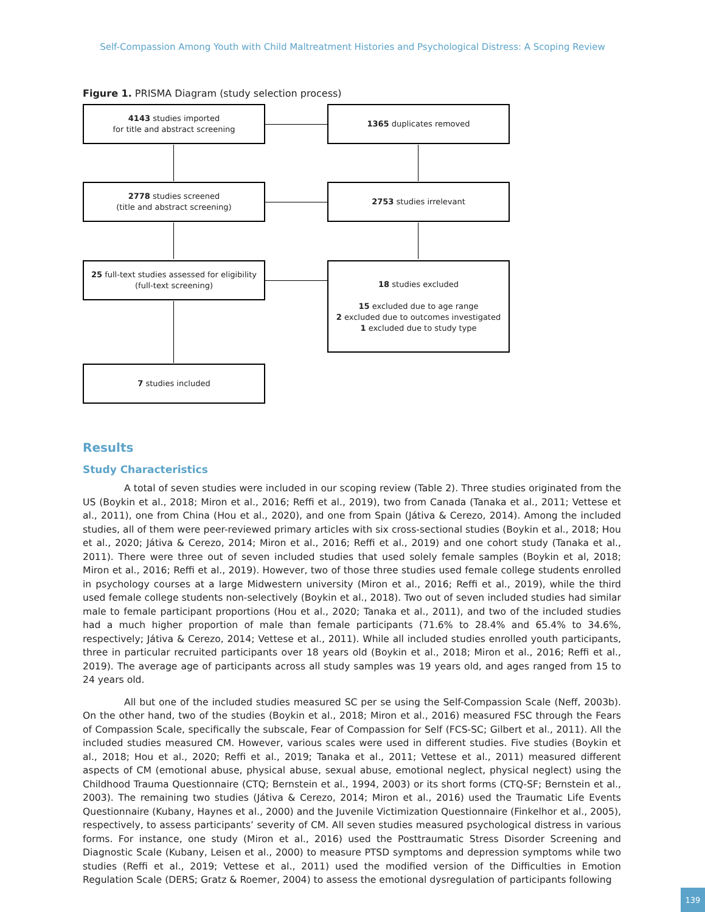Self-Compassion Among Youth with Child Maltreatment Histories and Psychological Distress: A Scoping Review
Figure 1. PRISMA Diagram (study selection process)
4143 studies imported
for title and abstract screening
1365 duplicates removed
2778 studies screened
(title and abstract screening)
2753 studies irrelevant
25 full-text studies assessed for eligibility
(full-text screening)
18 studies excluded
15 excluded due to age range
2 excluded due to outcomes investigated
1 excluded due to study type
7 studies included
Results
Study Characteristics
A total of seven studies were included in our scoping review (Table 2). Three studies originated from the US (Boykin et al., 2018; Miron et al., 2016; Reffi et al., 2019), two from Canada (Tanaka et al., 2011; Vettese et al., 2011), one from China (Hou et al., 2020), and one from Spain (Játiva & Cerezo, 2014). Among the included studies, all of them were peer-reviewed primary articles with six cross-sectional studies (Boykin et al., 2018; Hou et al., 2020; Játiva & Cerezo, 2014; Miron et al., 2016; Reffi et al., 2019) and one cohort study (Tanaka et al., 2011). There were three out of seven included studies that used solely female samples (Boykin et al, 2018; Miron et al., 2016; Reffi et al., 2019). However, two of those three studies used female college students enrolled in psychology courses at a large Midwestern university (Miron et al., 2016; Reffi et al., 2019), while the third used female college students non-selectively (Boykin et al., 2018). Two out of seven included studies had similar male to female participant proportions (Hou et al., 2020; Tanaka et al., 2011), and two of the included studies had a much higher proportion of male than female participants (71.6% to 28.4% and 65.4% to 34.6%, respectively; Játiva & Cerezo, 2014; Vettese et al., 2011). While all included studies enrolled youth participants, three in particular recruited participants over 18 years old (Boykin et al., 2018; Miron et al., 2016; Reffi et al., 2019). The average age of participants across all study samples was 19 years old, and ages ranged from 15 to 24 years old.
All but one of the included studies measured SC per se using the Self-Compassion Scale (Neff, 2003b). On the other hand, two of the studies (Boykin et al., 2018; Miron et al., 2016) measured FSC through the Fears of Compassion Scale, specifically the subscale, Fear of Compassion for Self (FCS-SC; Gilbert et al., 2011). All the included studies measured CM. However, various scales were used in different studies. Five studies (Boykin et al., 2018; Hou et al., 2020; Reffi et al., 2019; Tanaka et al., 2011; Vettese et al., 2011) measured different aspects of CM (emotional abuse, physical abuse, sexual abuse, emotional neglect, physical neglect) using the Childhood Trauma Questionnaire (CTQ; Bernstein et al., 1994, 2003) or its short forms (CTQ-SF; Bernstein et al., 2003). The remaining two studies (Játiva & Cerezo, 2014; Miron et al., 2016) used the Traumatic Life Events Questionnaire (Kubany, Haynes et al., 2000) and the Juvenile Victimization Questionnaire (Finkelhor et al., 2005), respectively, to assess participants’ severity of CM. All seven studies measured psychological distress in various forms. For instance, one study (Miron et al., 2016) used the Posttraumatic Stress Disorder Screening and Diagnostic Scale (Kubany, Leisen et al., 2000) to measure PTSD symptoms and depression symptoms while two studies (Reffi et al., 2019; Vettese et al., 2011) used the modified version of the Difficulties in Emotion Regulation Scale (DERS; Gratz & Roemer, 2004) to assess the emotional dysregulation of participants following
139